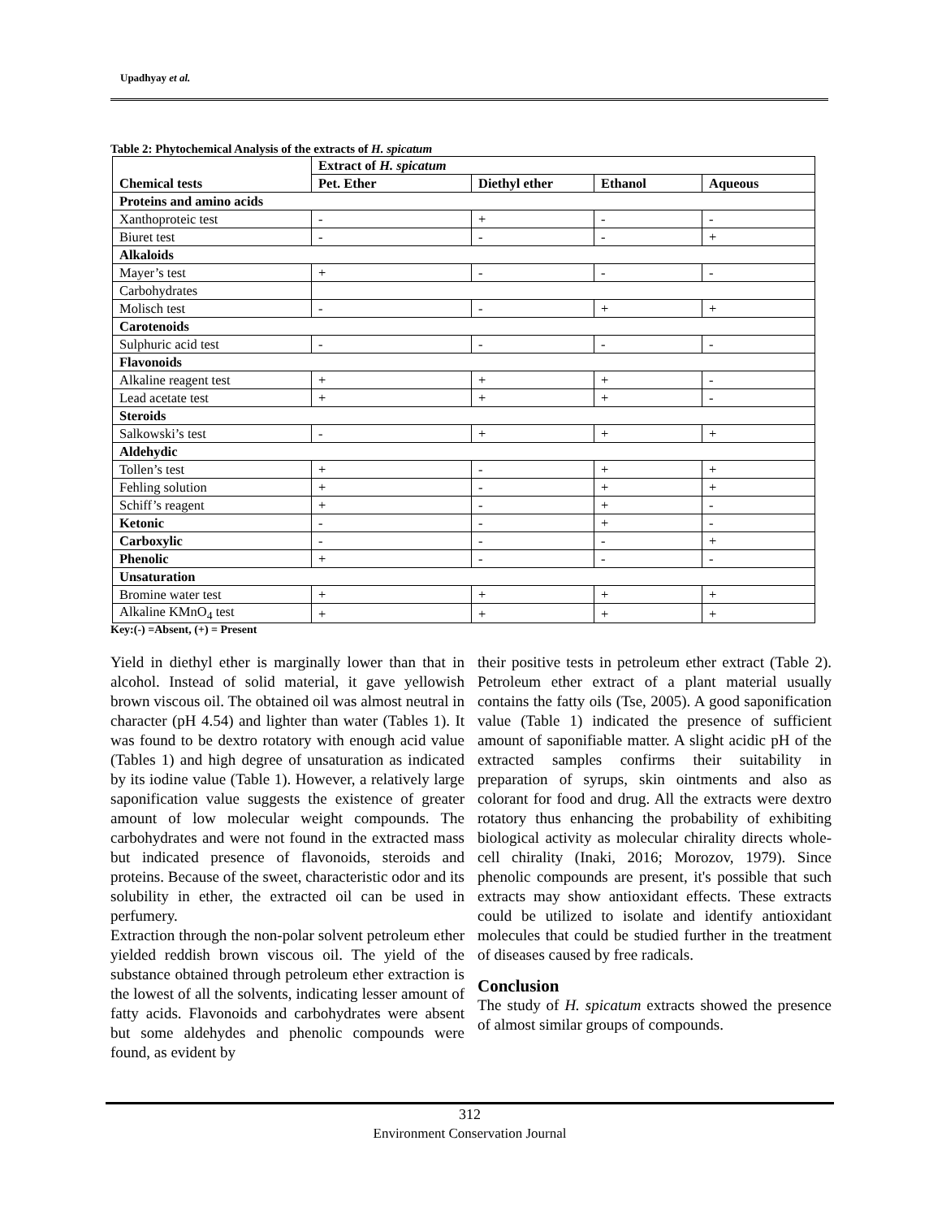Upadhyay et al.
Table 2: Phytochemical Analysis of the extracts of H. spicatum
| Chemical tests | Extract of H. spicatum | | | |
| --- | --- | --- | --- | --- |
| | Pet. Ether | Diethyl ether | Ethanol | Aqueous |
| Proteins and amino acids | | | | |
| Xanthoproteic test | - | + | - | - |
| Biuret test | - | - | - | + |
| Alkaloids | | | | |
| Mayer’s test | + | - | - | - |
| Carbohydrates | | | | |
| Molisch test | - | - | + | + |
| Carotenoids | | | | |
| Sulphuric acid test | - | - | - | - |
| Flavonoids | | | | |
| Alkaline reagent test | + | + | + | - |
| Lead acetate test | + | + | + | - |
| Steroids | | | | |
| Salkowski’s test | - | + | + | + |
| Aldehydic | | | | |
| Tollen’s test | + | - | + | + |
| Fehling solution | + | - | + | + |
| Schiff’s reagent | + | - | + | - |
| Ketonic | - | - | + | - |
| Carboxylic | - | - | - | + |
| Phenolic | + | - | - | - |
| Unsaturation | | | | |
| Bromine water test | + | + | + | + |
| Alkaline KMnO<sub>4</sub> test | + | + | + | + |
Key:(-) =Absent, (+) = Present
Yield in diethyl ether is marginally lower than that in alcohol. Instead of solid material, it gave yellowish brown viscous oil. The obtained oil was almost neutral in character (pH 4.54) and lighter than water (Tables 1). It was found to be dextro rotatory with enough acid value (Tables 1) and high degree of unsaturation as indicated by its iodine value (Table 1). However, a relatively large saponification value suggests the existence of greater amount of low molecular weight compounds. The carbohydrates and were not found in the extracted mass but indicated presence of flavonoids, steroids and proteins. Because of the sweet, characteristic odor and its solubility in ether, the extracted oil can be used in perfumery.
Extraction through the non-polar solvent petroleum ether yielded reddish brown viscous oil. The yield of the substance obtained through petroleum ether extraction is the lowest of all the solvents, indicating lesser amount of fatty acids. Flavonoids and carbohydrates were absent but some aldehydes and phenolic compounds were found, as evident by
their positive tests in petroleum ether extract (Table 2). Petroleum ether extract of a plant material usually contains the fatty oils (Tse, 2005). A good saponification value (Table 1) indicated the presence of sufficient amount of saponifiable matter. A slight acidic pH of the extracted samples confirms their suitability in preparation of syrups, skin ointments and also as colorant for food and drug. All the extracts were dextro rotatory thus enhancing the probability of exhibiting biological activity as molecular chirality directs whole-cell chirality (Inaki, 2016; Morozov, 1979). Since phenolic compounds are present, it's possible that such extracts may show antioxidant effects. These extracts could be utilized to isolate and identify antioxidant molecules that could be studied further in the treatment of diseases caused by free radicals.
Conclusion
The study of H. spicatum extracts showed the presence of almost similar groups of compounds.
312
Environment Conservation Journal